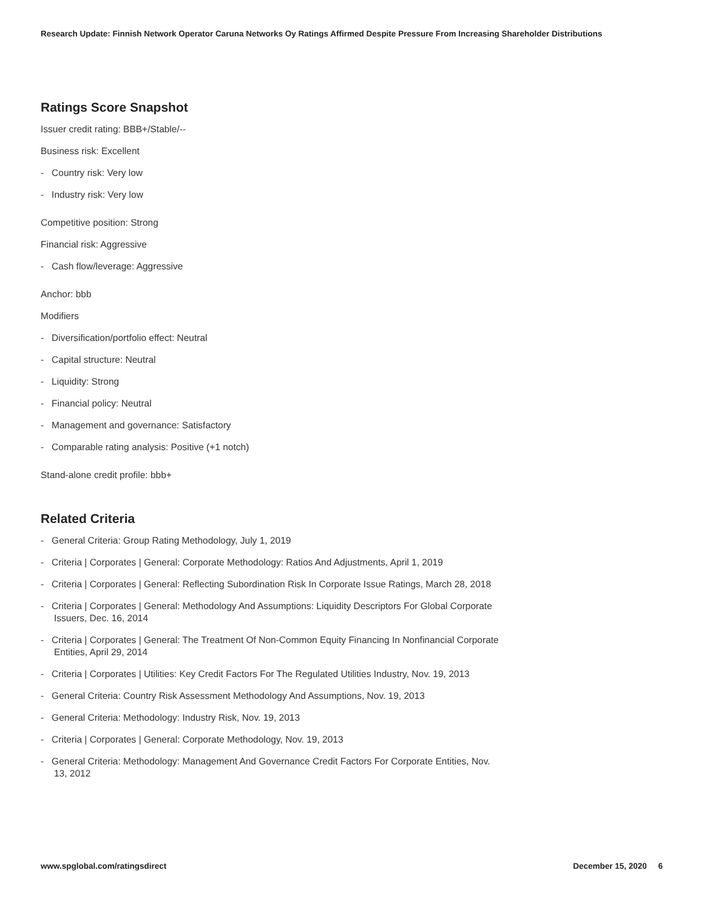Research Update: Finnish Network Operator Caruna Networks Oy Ratings Affirmed Despite Pressure From Increasing Shareholder Distributions
Ratings Score Snapshot
Issuer credit rating: BBB+/Stable/--
Business risk: Excellent
- Country risk: Very low
- Industry risk: Very low
Competitive position: Strong
Financial risk: Aggressive
- Cash flow/leverage: Aggressive
Anchor: bbb
Modifiers
- Diversification/portfolio effect: Neutral
- Capital structure: Neutral
- Liquidity: Strong
- Financial policy: Neutral
- Management and governance: Satisfactory
- Comparable rating analysis: Positive (+1 notch)
Stand-alone credit profile: bbb+
Related Criteria
- General Criteria: Group Rating Methodology, July 1, 2019
- Criteria | Corporates | General: Corporate Methodology: Ratios And Adjustments, April 1, 2019
- Criteria | Corporates | General: Reflecting Subordination Risk In Corporate Issue Ratings, March 28, 2018
- Criteria | Corporates | General: Methodology And Assumptions: Liquidity Descriptors For Global Corporate Issuers, Dec. 16, 2014
- Criteria | Corporates | General: The Treatment Of Non-Common Equity Financing In Nonfinancial Corporate Entities, April 29, 2014
- Criteria | Corporates | Utilities: Key Credit Factors For The Regulated Utilities Industry, Nov. 19, 2013
- General Criteria: Country Risk Assessment Methodology And Assumptions, Nov. 19, 2013
- General Criteria: Methodology: Industry Risk, Nov. 19, 2013
- Criteria | Corporates | General: Corporate Methodology, Nov. 19, 2013
- General Criteria: Methodology: Management And Governance Credit Factors For Corporate Entities, Nov. 13, 2012
www.spglobal.com/ratingsdirect December 15, 2020 6